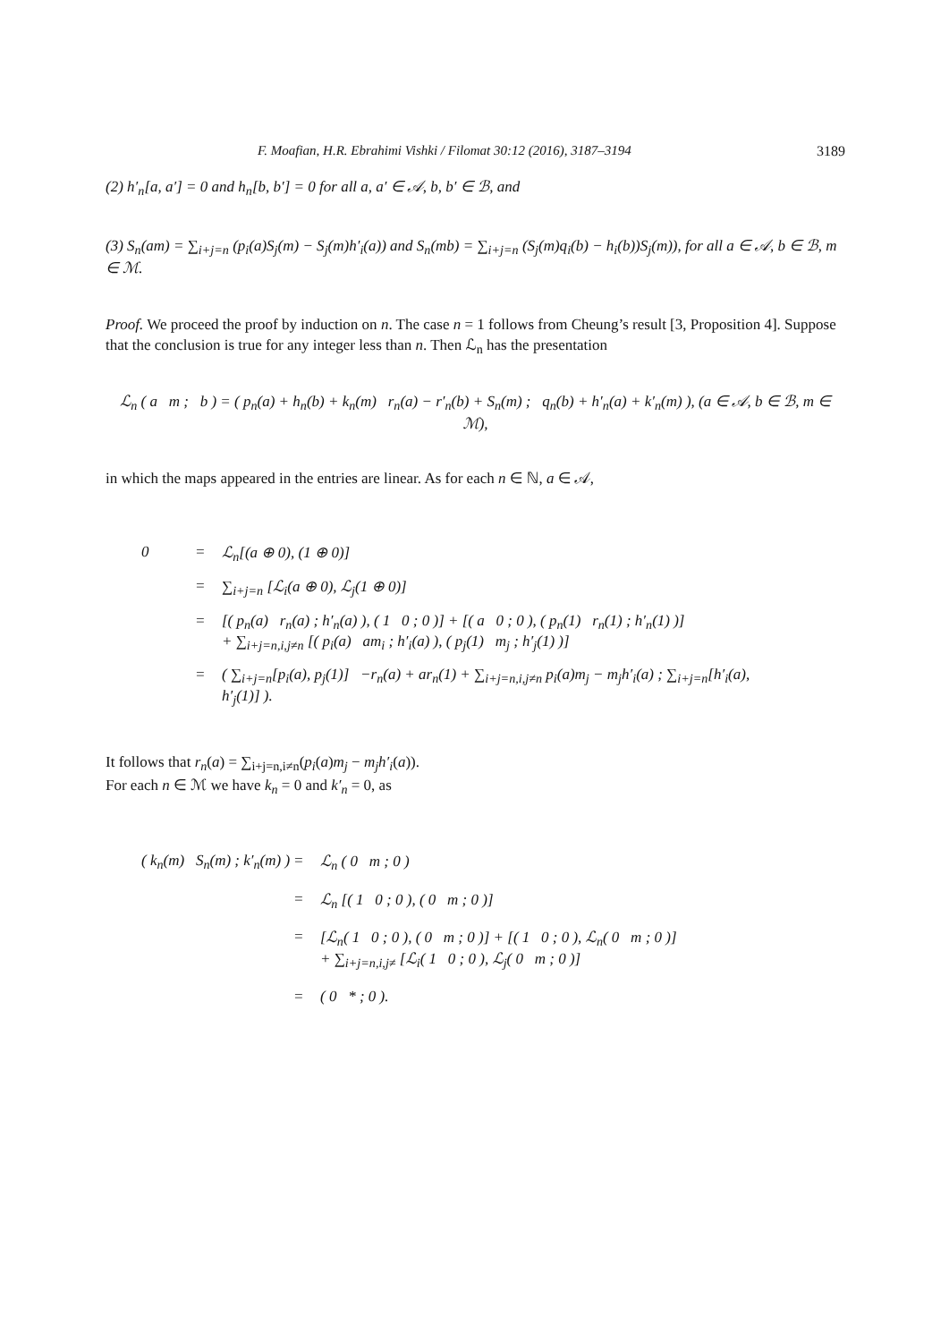F. Moafian, H.R. Ebrahimi Vishki / Filomat 30:12 (2016), 3187–3194 3189
(2) h′<sub>n</sub>[a, a′] = 0 and h<sub>n</sub>[b, b′] = 0 for all a, a′ ∈ 𝒜, b, b′ ∈ ℬ, and
(3) S<sub>n</sub>(am) = ∑<sub>i+j=n</sub> (p<sub>i</sub>(a)S<sub>j</sub>(m) − S<sub>j</sub>(m)h′<sub>i</sub>(a)) and S<sub>n</sub>(mb) = ∑<sub>i+j=n</sub> (S<sub>j</sub>(m)q<sub>i</sub>(b) − h<sub>i</sub>(b))S<sub>j</sub>(m)), for all a ∈ 𝒜, b ∈ ℬ, m ∈ ℳ.
Proof. We proceed the proof by induction on n. The case n = 1 follows from Cheung’s result [3, Proposition 4]. Suppose that the conclusion is true for any integer less than n. Then ℒ<sub>n</sub> has the presentation
ℒ<sub>n</sub> ( a m ; b ) = ( p<sub>n</sub>(a) + h<sub>n</sub>(b) + k<sub>n</sub>(m) r<sub>n</sub>(a) − r′<sub>n</sub>(b) + S<sub>n</sub>(m) ; q<sub>n</sub>(b) + h′<sub>n</sub>(a) + k′<sub>n</sub>(m) ), (a ∈ 𝒜, b ∈ ℬ, m ∈ ℳ),
in which the maps appeared in the entries are linear. As for each n ∈ ℕ, a ∈ 𝒜,
0
=
ℒ<sub>n</sub>[(a ⊕ 0), (1 ⊕ 0)]
=
∑<sub>i+j=n</sub> [ℒ<sub>i</sub>(a ⊕ 0), ℒ<sub>j</sub>(1 ⊕ 0)]
=
[( p<sub>n</sub>(a) r<sub>n</sub>(a) ; h′<sub>n</sub>(a) ), ( 1 0 ; 0 )] + [( a 0 ; 0 ), ( p<sub>n</sub>(1) r<sub>n</sub>(1) ; h′<sub>n</sub>(1) )]
+ ∑<sub>i+j=n,i,j≠n</sub> [( p<sub>i</sub>(a) am<sub>i</sub> ; h′<sub>i</sub>(a) ), ( p<sub>j</sub>(1) m<sub>j</sub> ; h′<sub>j</sub>(1) )]
=
( ∑<sub>i+j=n</sub>[p<sub>i</sub>(a), p<sub>j</sub>(1)] −r<sub>n</sub>(a) + ar<sub>n</sub>(1) + ∑<sub>i+j=n,i,j≠n</sub> p<sub>i</sub>(a)m<sub>j</sub> − m<sub>j</sub>h′<sub>i</sub>(a) ; ∑<sub>i+j=n</sub>[h′<sub>i</sub>(a), h′<sub>j</sub>(1)] ).
It follows that r<sub>n</sub>(a) = ∑<sub>i+j=n,i≠n</sub>(p<sub>i</sub>(a)m<sub>j</sub> − m<sub>j</sub>h′<sub>i</sub>(a)).
For each n ∈ ℳ we have k<sub>n</sub> = 0 and k′<sub>n</sub> = 0, as
( k<sub>n</sub>(m) S<sub>n</sub>(m) ; k′<sub>n</sub>(m) )
=
ℒ<sub>n</sub> ( 0 m ; 0 )
=
ℒ<sub>n</sub> [( 1 0 ; 0 ), ( 0 m ; 0 )]
=
[ℒ<sub>n</sub>( 1 0 ; 0 ), ( 0 m ; 0 )] + [( 1 0 ; 0 ), ℒ<sub>n</sub>( 0 m ; 0 )]
+ ∑<sub>i+j=n,i,j≠</sub> [ℒ<sub>i</sub>( 1 0 ; 0 ), ℒ<sub>j</sub>( 0 m ; 0 )]
=
( 0 * ; 0 ).